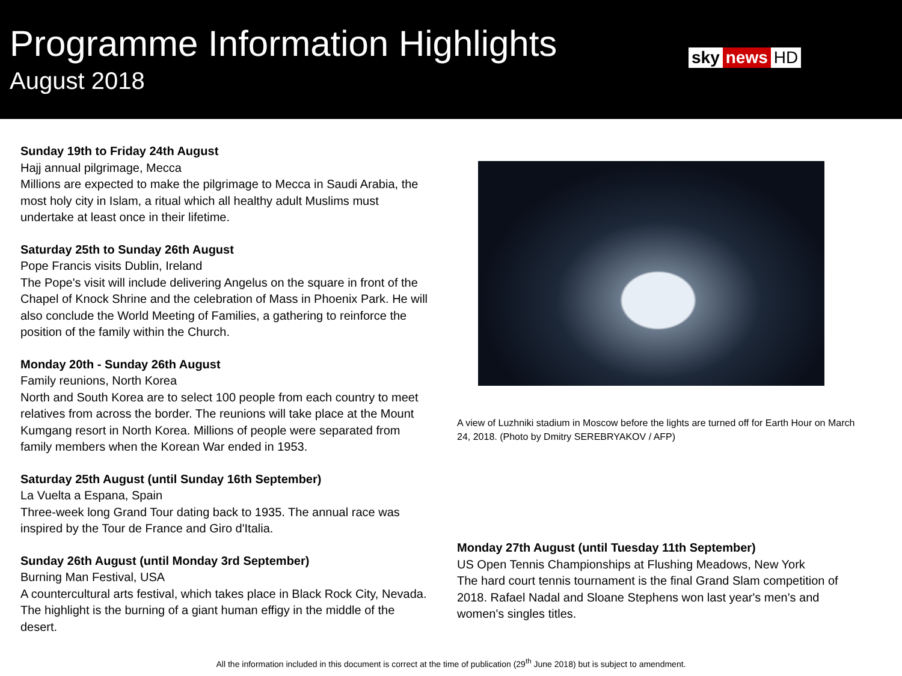Programme Information Highlights
August 2018
sky news HD
Sunday 19th to Friday 24th August
Hajj annual pilgrimage, Mecca
Millions are expected to make the pilgrimage to Mecca in Saudi Arabia, the most holy city in Islam, a ritual which all healthy adult Muslims must undertake at least once in their lifetime.
Saturday 25th to Sunday 26th August
Pope Francis visits Dublin, Ireland
The Pope's visit will include delivering Angelus on the square in front of the Chapel of Knock Shrine and the celebration of Mass in Phoenix Park. He will also conclude the World Meeting of Families, a gathering to reinforce the position of the family within the Church.
Monday 20th - Sunday 26th August
Family reunions, North Korea
North and South Korea are to select 100 people from each country to meet relatives from across the border. The reunions will take place at the Mount Kumgang resort in North Korea. Millions of people were separated from family members when the Korean War ended in 1953.
Saturday 25th August (until Sunday 16th September)
La Vuelta a Espana, Spain
Three-week long Grand Tour dating back to 1935. The annual race was inspired by the Tour de France and Giro d'Italia.
Sunday 26th August (until Monday 3rd September)
Burning Man Festival, USA
A countercultural arts festival, which takes place in Black Rock City, Nevada. The highlight is the burning of a giant human effigy in the middle of the desert.
A view of Luzhniki stadium in Moscow before the lights are turned off for Earth Hour on March 24, 2018. (Photo by Dmitry SEREBRYAKOV / AFP)
Monday 27th August (until Tuesday 11th September)
US Open Tennis Championships at Flushing Meadows, New York
The hard court tennis tournament is the final Grand Slam competition of 2018. Rafael Nadal and Sloane Stephens won last year's men's and women's singles titles.
All the information included in this document is correct at the time of publication (29<sup>th</sup> June 2018) but is subject to amendment.